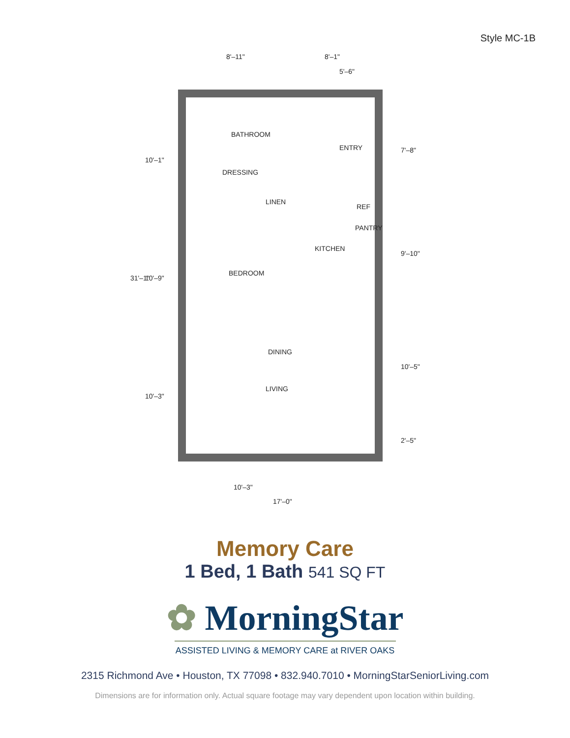Style MC-1B
8'–11"
8'–1"
5'–6"
BATHROOM
ENTRY
DRESSING
LINEN
REF
PANTRY
KITCHEN
BEDROOM
DINING
LIVING
10'–3"
17'–0"
31'–1"
10'–1"
10'–9"
10'–3"
7'–8"
9'–10"
10'–5"
2'–5"
Memory Care
1 Bed, 1 Bath 541 SQ FT
✿ MorningStar
ASSISTED LIVING & MEMORY CARE at RIVER OAKS
2315 Richmond Ave • Houston, TX 77098 • 832.940.7010 • MorningStarSeniorLiving.com
Dimensions are for information only. Actual square footage may vary dependent upon location within building.